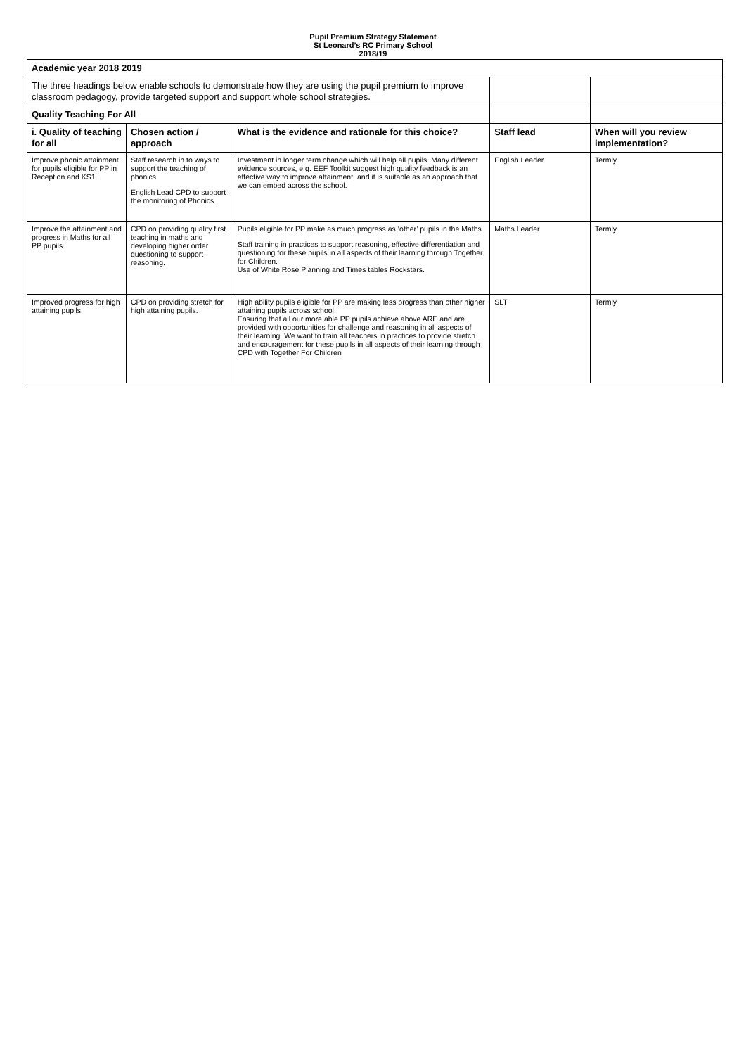Pupil Premium Strategy Statement
St Leonard’s RC Primary School
2018/19
| Academic year 2018 2019 | | | | |
| The three headings below enable schools to demonstrate how they are using the pupil premium to improve classroom pedagogy, provide targeted support and support whole school strategies. | | | | |
| Quality Teaching For All | | | | |
| i. Quality of teaching for all | Chosen action / approach | What is the evidence and rationale for this choice? | Staff lead | When will you review implementation? |
| Improve phonic attainment for pupils eligible for PP in Reception and KS1. | Staff research in to ways to support the teaching of phonics. English Lead CPD to support the monitoring of Phonics. | Investment in longer term change which will help all pupils. Many different evidence sources, e.g. EEF Toolkit suggest high quality feedback is an effective way to improve attainment, and it is suitable as an approach that we can embed across the school. | English Leader | Termly |
| Improve the attainment and progress in Maths for all PP pupils. | CPD on providing quality first teaching in maths and developing higher order questioning to support reasoning. | Pupils eligible for PP make as much progress as ‘other’ pupils in the Maths. Staff training in practices to support reasoning, effective differentiation and questioning for these pupils in all aspects of their learning through Together for Children. Use of White Rose Planning and Times tables Rockstars. | Maths Leader | Termly |
| Improved progress for high attaining pupils | CPD on providing stretch for high attaining pupils. | High ability pupils eligible for PP are making less progress than other higher attaining pupils across school. Ensuring that all our more able PP pupils achieve above ARE and are provided with opportunities for challenge and reasoning in all aspects of their learning. We want to train all teachers in practices to provide stretch and encouragement for these pupils in all aspects of their learning through CPD with Together For Children | SLT | Termly |